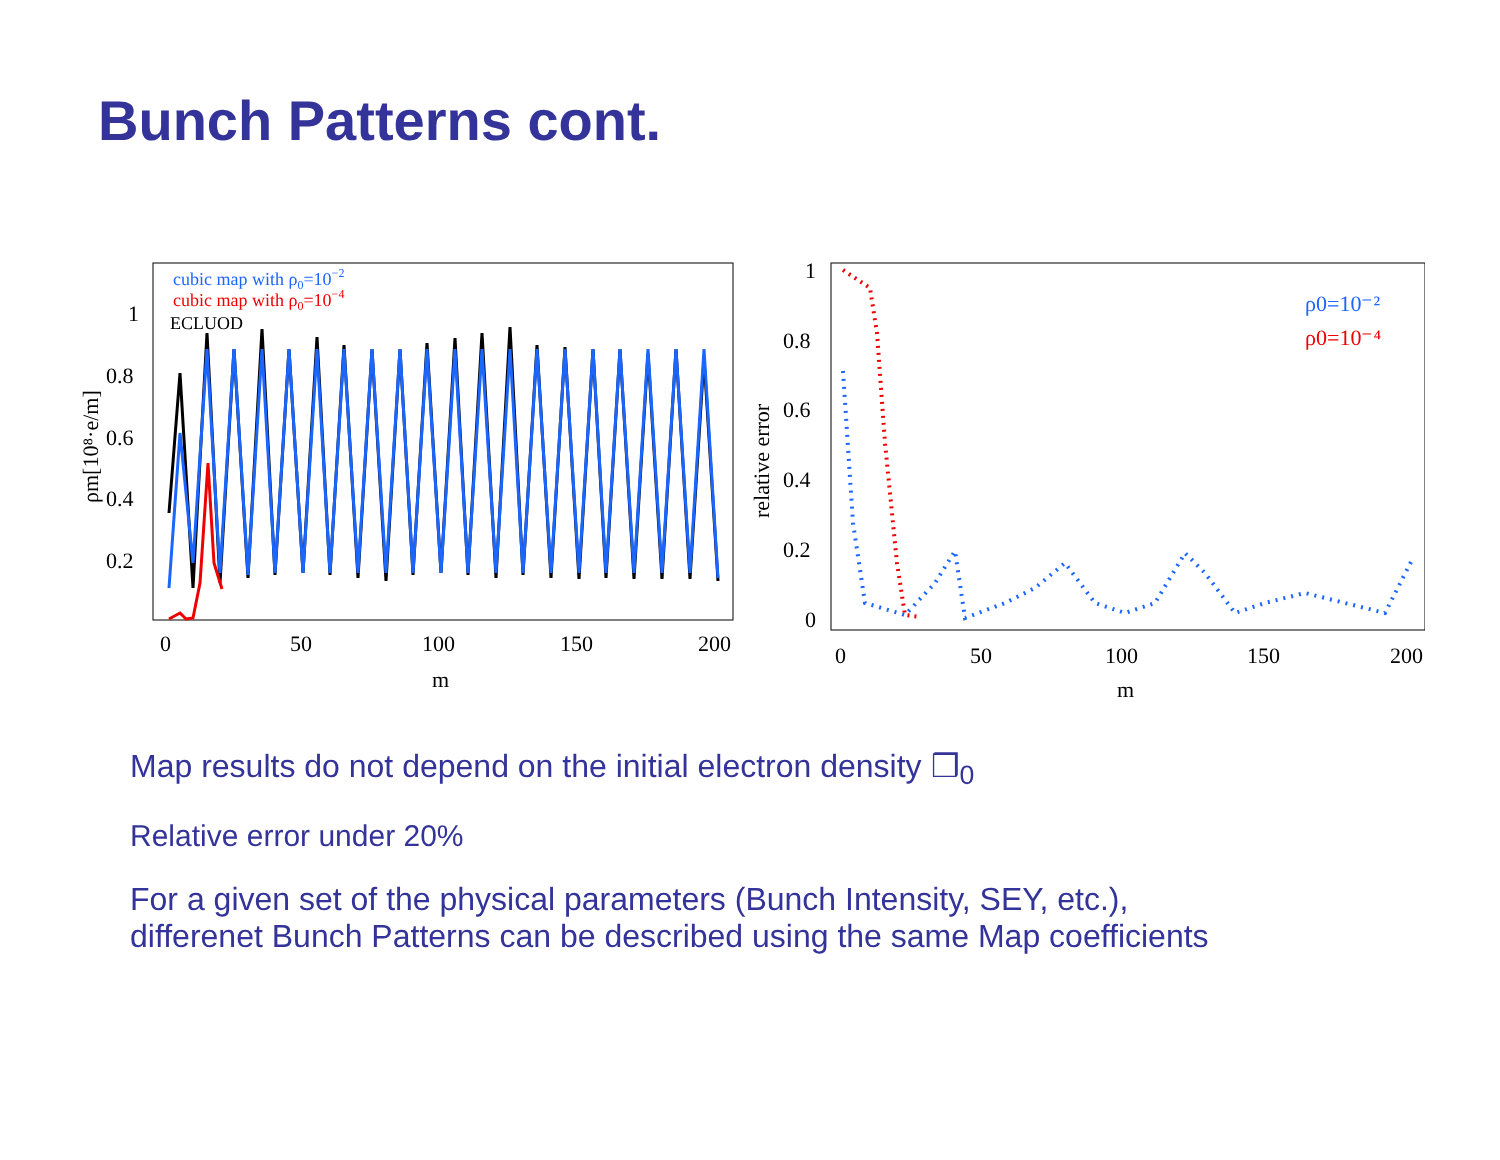Bunch Patterns cont.
cubic map with ρ0=10−2
cubic map with ρ0=10−4
ECLUOD
1
0.8
0.6
0.4
0.2
0
50
100
150
200
m
ρm[10⁸·e/m]
ρ0=10⁻²
ρ0=10⁻⁴
1
0.8
0.6
0.4
0.2
0
0
50
100
150
200
m
relative error
Map results do not depend on the initial electron density ❒<sub>0</sub>
Relative error under 20%
For a given set of the physical parameters (Bunch Intensity, SEY, etc.),
differenet Bunch Patterns can be described using the same Map coefficients